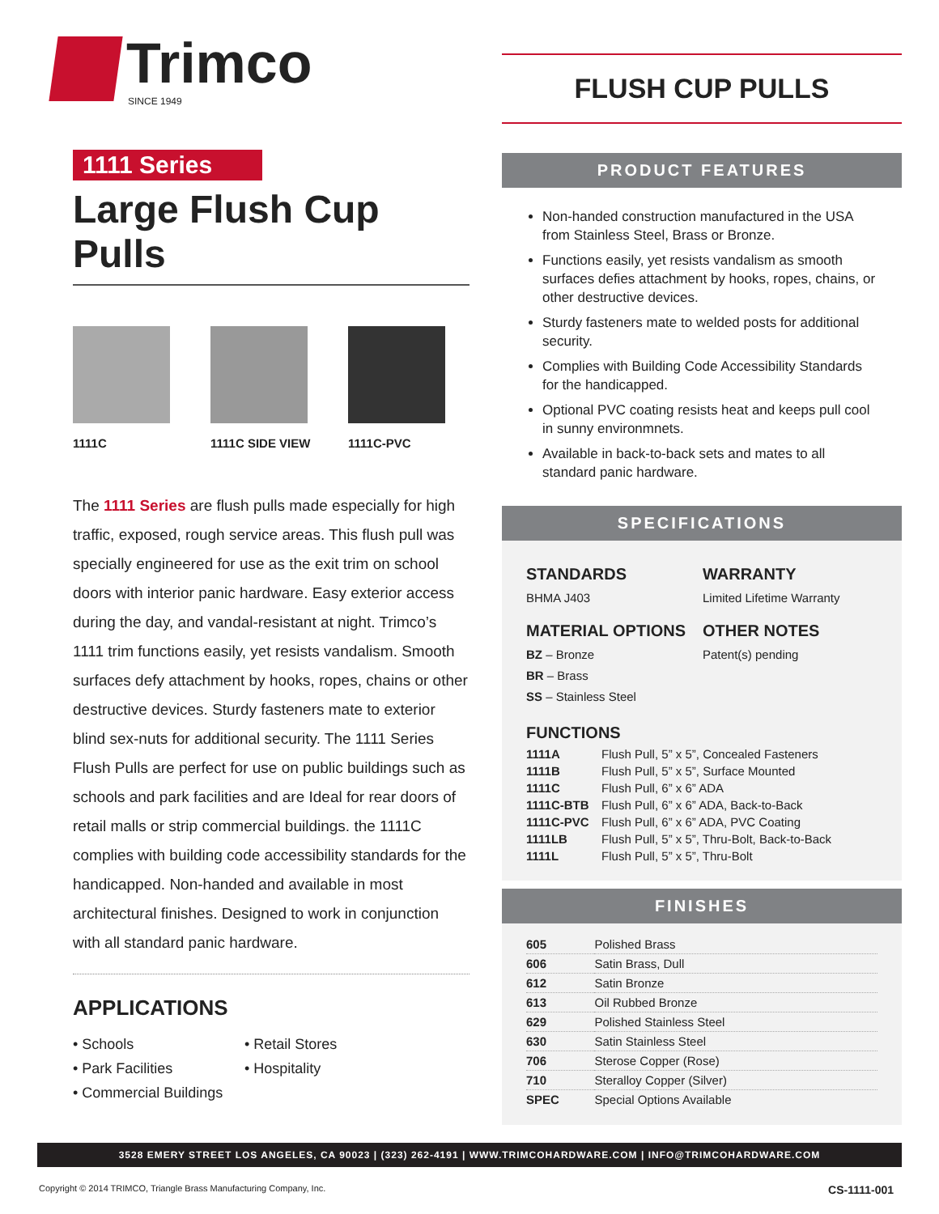Trimco
SINCE 1949
1111 Series
Large Flush Cup Pulls
1111C 1111C SIDE VIEW
1111C-PVC
The 1111 Series are flush pulls made especially for high traffic, exposed, rough service areas. This flush pull was specially engineered for use as the exit trim on school doors with interior panic hardware. Easy exterior access during the day, and vandal-resistant at night. Trimco’s 1111 trim functions easily, yet resists vandalism. Smooth surfaces defy attachment by hooks, ropes, chains or other destructive devices. Sturdy fasteners mate to exterior blind sex-nuts for additional security. The 1111 Series Flush Pulls are perfect for use on public buildings such as schools and park facilities and are Ideal for rear doors of retail malls or strip commercial buildings. the 1111C complies with building code accessibility standards for the handicapped. Non-handed and available in most architectural finishes. Designed to work in conjunction with all standard panic hardware.
APPLICATIONS
• Schools • Retail Stores • Park Facilities • Hospitality • Commercial Buildings
FLUSH CUP PULLS
PRODUCT FEATURES
Non-handed construction manufactured in the USA from Stainless Steel, Brass or Bronze.
Functions easily, yet resists vandalism as smooth surfaces defies attachment by hooks, ropes, chains, or other destructive devices.
Sturdy fasteners mate to welded posts for additional security.
Complies with Building Code Accessibility Standards for the handicapped.
Optional PVC coating resists heat and keeps pull cool in sunny environmnets.
Available in back-to-back sets and mates to all standard panic hardware.
SPECIFICATIONS
STANDARDS
BHMA J403
WARRANTY
Limited Lifetime Warranty
MATERIAL OPTIONS
BZ – Bronze
BR – Brass
SS – Stainless Steel
OTHER NOTES
Patent(s) pending
FUNCTIONS
| 1111A | Flush Pull, 5” x 5”, Concealed Fasteners |
| 1111B | Flush Pull, 5” x 5”, Surface Mounted |
| 1111C | Flush Pull, 6” x 6” ADA |
| 1111C-BTB | Flush Pull, 6” x 6” ADA, Back-to-Back |
| 1111C-PVC | Flush Pull, 6” x 6” ADA, PVC Coating |
| 1111LB | Flush Pull, 5” x 5”, Thru-Bolt, Back-to-Back |
| 1111L | Flush Pull, 5” x 5”, Thru-Bolt |
FINISHES
| 605 | Polished Brass |
| 606 | Satin Brass, Dull |
| 612 | Satin Bronze |
| 613 | Oil Rubbed Bronze |
| 629 | Polished Stainless Steel |
| 630 | Satin Stainless Steel |
| 706 | Sterose Copper (Rose) |
| 710 | Steralloy Copper (Silver) |
| SPEC | Special Options Available |
3528 EMERY STREET LOS ANGELES, CA 90023 | (323) 262-4191 | WWW.TRIMCOHARDWARE.COM | INFO@TRIMCOHARDWARE.COM
Copyright © 2014 TRIMCO, Triangle Brass Manufacturing Company, Inc. CS-1111-001